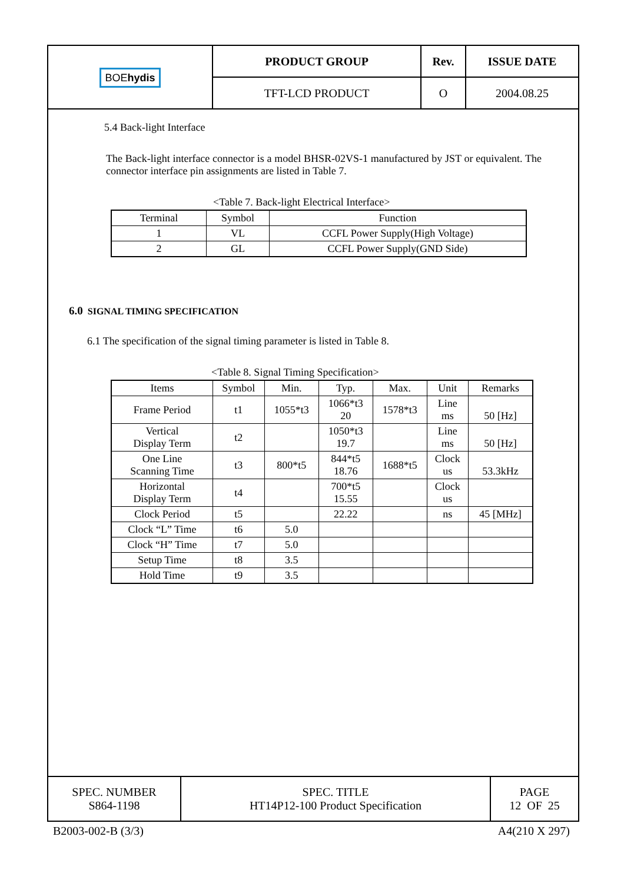| BOE hydis | PRODUCT GROUP | Rev. | ISSUE DATE |
| | TFT-LCD PRODUCT | O | 2004.08.25 |
5.4 Back-light Interface
The Back-light interface connector is a model BHSR-02VS-1 manufactured by JST or equivalent. The connector interface pin assignments are listed in Table 7.
<Table 7. Back-light Electrical Interface>
| Terminal | Symbol | Function |
| --- | --- | --- |
| 1 | VL | CCFL Power Supply(High Voltage) |
| 2 | GL | CCFL Power Supply(GND Side) |
6.0 SIGNAL TIMING SPECIFICATION
6.1 The specification of the signal timing parameter is listed in Table 8.
<Table 8. Signal Timing Specification>
| Items | Symbol | Min. | Typ. | Max. | Unit | Remarks |
| --- | --- | --- | --- | --- | --- | --- |
| Frame Period | t1 | 1055*t3 | 1066*t3 20 | 1578*t3 | Line ms | 50 [Hz] |
| Vertical Display Term | t2 | | 1050*t3 19.7 | | Line ms | 50 [Hz] |
| One Line Scanning Time | t3 | 800*t5 | 844*t5 18.76 | 1688*t5 | Clock us | 53.3kHz |
| Horizontal Display Term | t4 | | 700*t5 15.55 | | Clock us | |
| Clock Period | t5 | | 22.22 | | ns | 45 [MHz] |
| Clock “L” Time | t6 | 5.0 | | | | |
| Clock “H” Time | t7 | 5.0 | | | | |
| Setup Time | t8 | 3.5 | | | | |
| Hold Time | t9 | 3.5 | | | | |
| SPEC. NUMBER S864-1198 | SPEC. TITLE HT14P12-100 Product Specification | PAGE 12 OF 25 |
B2003-002-B (3/3) A4(210 X 297)